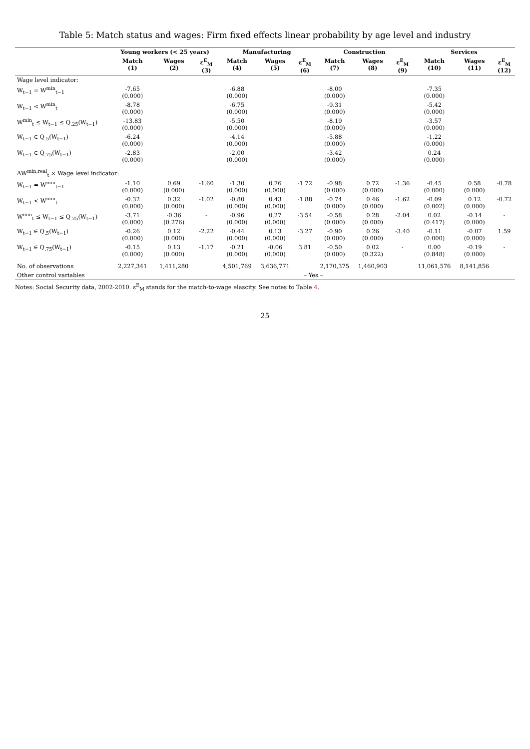Table 5: Match status and wages: Firm fixed effects linear probability by age level and industry
| | Young workers (< 25 years) | | | Manufacturing | | | Construction | | | Services | | |
| --- | --- | --- | --- | --- | --- | --- | --- | --- | --- | --- | --- | --- |
| | Match (1) | Wages (2) | ε<sup>E</sup><sub>M</sub> (3) | Match (4) | Wages (5) | ε<sup>E</sup><sub>M</sub> (6) | Match (7) | Wages (8) | ε<sup>E</sup><sub>M</sub> (9) | Match (10) | Wages (11) | ε<sup>E</sup><sub>M</sub> (12) |
| Wage level indicator: | | | | | | | | | | | | |
| W<sub>t−1</sub> = W<sup>min</sup><sub>t−1</sub> | -7.65 (0.000) | | | -6.88 (0.000) | | | -8.00 (0.000) | | | -7.35 (0.000) | | |
| W<sub>t−1</sub> < W<sup>min</sup><sub>t</sub> | -8.78 (0.000) | | | -6.75 (0.000) | | | -9.31 (0.000) | | | -5.42 (0.000) | | |
| W<sup>min</sup><sub>t</sub> ≤ W<sub>t−1</sub> ≤ Q<sub>.25</sub>(W<sub>t−1</sub>) | -13.83 (0.000) | | | -5.50 (0.000) | | | -8.19 (0.000) | | | -3.57 (0.000) | | |
| W<sub>t−1</sub> ∈ Q<sub>.5</sub>(W<sub>t−1</sub>) | -6.24 (0.000) | | | -4.14 (0.000) | | | -5.88 (0.000) | | | -1.22 (0.000) | | |
| W<sub>t−1</sub> ∈ Q<sub>.75</sub>(W<sub>t−1</sub>) | -2.83 (0.000) | | | -2.00 (0.000) | | | -3.42 (0.000) | | | 0.24 (0.000) | | |
| ΔW<sup>min,real</sup><sub>t</sub> × Wage level indicator: | | | | | | | | | | | | |
| W<sub>t−1</sub> = W<sup>min</sup><sub>t−1</sub> | -1.10 (0.000) | 0.69 (0.000) | -1.60 | -1.30 (0.000) | 0.76 (0.000) | -1.72 | -0.98 (0.000) | 0.72 (0.000) | -1.36 | -0.45 (0.000) | 0.58 (0.000) | -0.78 |
| W<sub>t−1</sub> < W<sup>min</sup><sub>t</sub> | -0.32 (0.000) | 0.32 (0.000) | -1.02 | -0.80 (0.000) | 0.43 (0.000) | -1.88 | -0.74 (0.000) | 0.46 (0.000) | -1.62 | -0.09 (0.002) | 0.12 (0.000) | -0.72 |
| W<sup>min</sup><sub>t</sub> ≤ W<sub>t−1</sub> ≤ Q<sub>.25</sub>(W<sub>t−1</sub>) | -3.71 (0.000) | -0.36 (0.276) | - | -0.96 (0.000) | 0.27 (0.000) | -3.54 | -0.58 (0.000) | 0.28 (0.000) | -2.04 | 0.02 (0.417) | -0.14 (0.000) | - |
| W<sub>t−1</sub> ∈ Q<sub>.5</sub>(W<sub>t−1</sub>) | -0.26 (0.000) | 0.12 (0.000) | -2.22 | -0.44 (0.000) | 0.13 (0.000) | -3.27 | -0.90 (0.000) | 0.26 (0.000) | -3.40 | -0.11 (0.000) | -0.07 (0.000) | 1.59 |
| W<sub>t−1</sub> ∈ Q<sub>.75</sub>(W<sub>t−1</sub>) | -0.15 (0.000) | 0.13 (0.000) | -1.17 | -0.21 (0.000) | -0.06 (0.000) | 3.81 | -0.50 (0.000) | 0.02 (0.322) | - | 0.00 (0.848) | -0.19 (0.000) | - |
| No. of observations | 2,227,341 | 1,411,280 | | 4,501,769 | 3,636,771 | | 2,170,375 | 1,460,903 | | 11,061,576 | 8,141,856 | |
| Other control variables | – Yes – | | | | | | | | | | | |
Notes: Social Security data, 2002-2010. ε<sup>E</sup><sub>M</sub> stands for the match-to-wage elascity. See notes to Table 4.
25